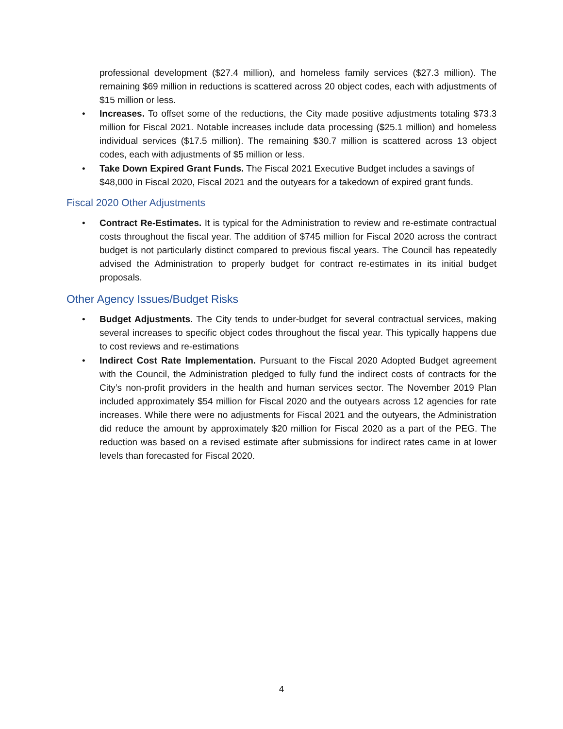professional development ($27.4 million), and homeless family services ($27.3 million). The remaining $69 million in reductions is scattered across 20 object codes, each with adjustments of $15 million or less.
• Increases. To offset some of the reductions, the City made positive adjustments totaling $73.3 million for Fiscal 2021. Notable increases include data processing ($25.1 million) and homeless individual services ($17.5 million). The remaining $30.7 million is scattered across 13 object codes, each with adjustments of $5 million or less.
• Take Down Expired Grant Funds. The Fiscal 2021 Executive Budget includes a savings of $48,000 in Fiscal 2020, Fiscal 2021 and the outyears for a takedown of expired grant funds.
Fiscal 2020 Other Adjustments
• Contract Re-Estimates. It is typical for the Administration to review and re-estimate contractual costs throughout the fiscal year. The addition of $745 million for Fiscal 2020 across the contract budget is not particularly distinct compared to previous fiscal years. The Council has repeatedly advised the Administration to properly budget for contract re-estimates in its initial budget proposals.
Other Agency Issues/Budget Risks
• Budget Adjustments. The City tends to under-budget for several contractual services, making several increases to specific object codes throughout the fiscal year. This typically happens due to cost reviews and re-estimations
• Indirect Cost Rate Implementation. Pursuant to the Fiscal 2020 Adopted Budget agreement with the Council, the Administration pledged to fully fund the indirect costs of contracts for the City’s non-profit providers in the health and human services sector. The November 2019 Plan included approximately $54 million for Fiscal 2020 and the outyears across 12 agencies for rate increases. While there were no adjustments for Fiscal 2021 and the outyears, the Administration did reduce the amount by approximately $20 million for Fiscal 2020 as a part of the PEG. The reduction was based on a revised estimate after submissions for indirect rates came in at lower levels than forecasted for Fiscal 2020.
4